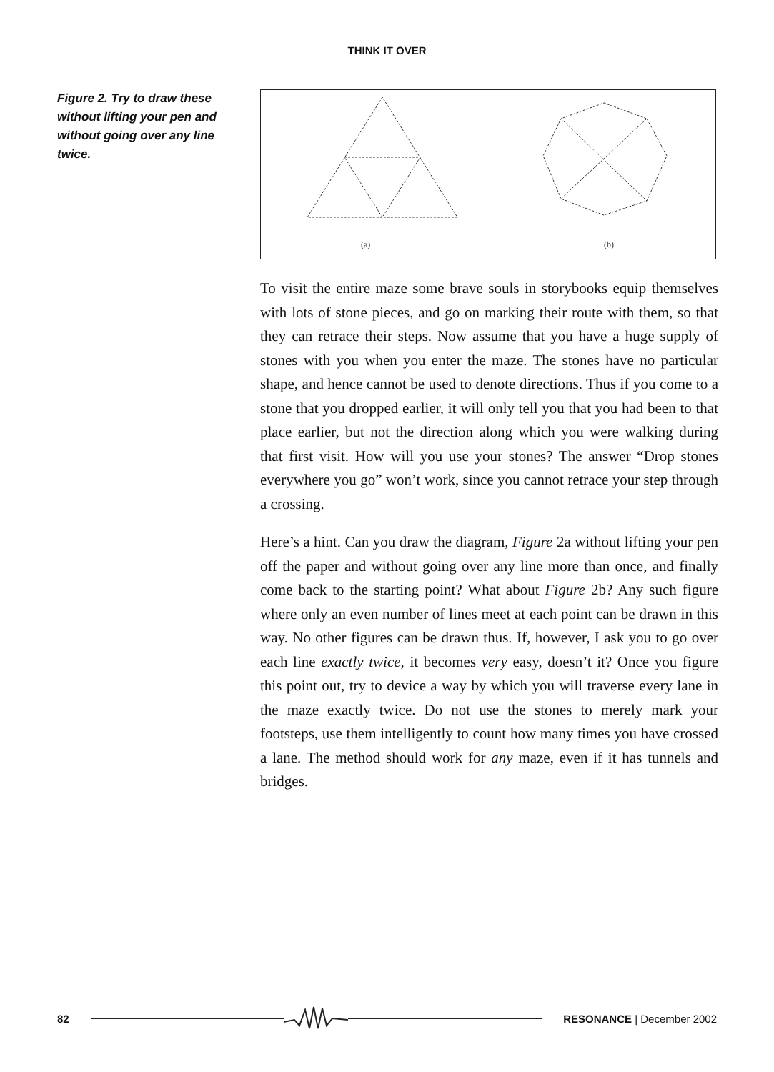THINK IT OVER
Figure 2. Try to draw these without lifting your pen and without going over any line twice.
(a)
(b)
To visit the entire maze some brave souls in storybooks equip themselves with lots of stone pieces, and go on marking their route with them, so that they can retrace their steps. Now assume that you have a huge supply of stones with you when you enter the maze. The stones have no particular shape, and hence cannot be used to denote directions. Thus if you come to a stone that you dropped earlier, it will only tell you that you had been to that place earlier, but not the direction along which you were walking during that first visit. How will you use your stones? The answer “Drop stones everywhere you go” won’t work, since you cannot retrace your step through a crossing.
Here’s a hint. Can you draw the diagram, Figure 2a without lifting your pen off the paper and without going over any line more than once, and finally come back to the starting point? What about Figure 2b? Any such figure where only an even number of lines meet at each point can be drawn in this way. No other figures can be drawn thus. If, however, I ask you to go over each line exactly twice, it becomes very easy, doesn’t it? Once you figure this point out, try to device a way by which you will traverse every lane in the maze exactly twice. Do not use the stones to merely mark your footsteps, use them intelligently to count how many times you have crossed a lane. The method should work for any maze, even if it has tunnels and bridges.
82 RESONANCE | December 2002